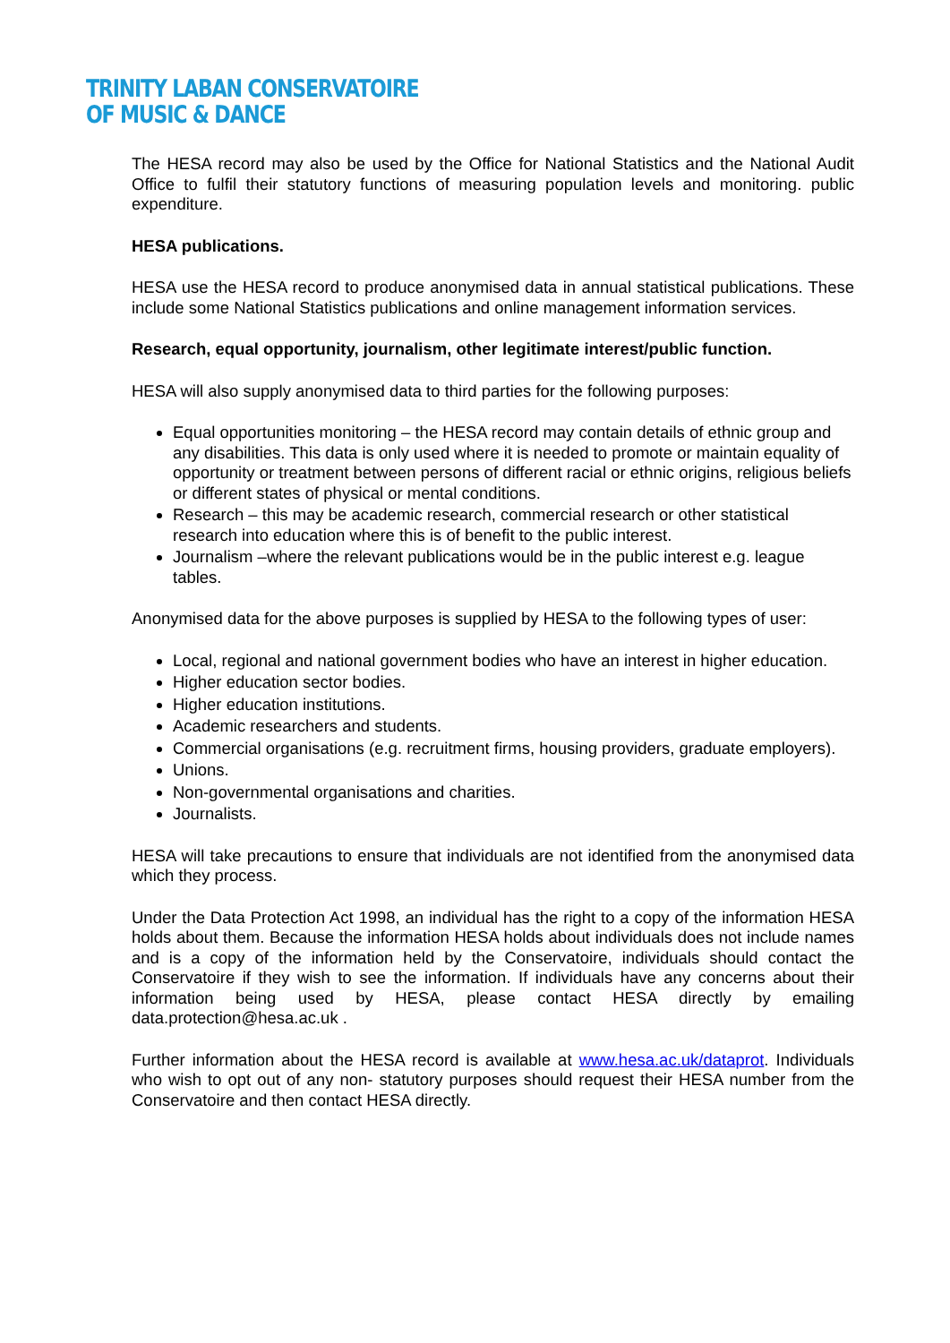TRINITY LABAN CONSERVATOIRE
OF MUSIC & DANCE
The HESA record may also be used by the Office for National Statistics and the National Audit Office to fulfil their statutory functions of measuring population levels and monitoring. public expenditure.
HESA publications.
HESA use the HESA record to produce anonymised data in annual statistical publications. These include some National Statistics publications and online management information services.
Research, equal opportunity, journalism, other legitimate interest/public function.
HESA will also supply anonymised data to third parties for the following purposes:
Equal opportunities monitoring – the HESA record may contain details of ethnic group and any disabilities. This data is only used where it is needed to promote or maintain equality of opportunity or treatment between persons of different racial or ethnic origins, religious beliefs or different states of physical or mental conditions.
Research – this may be academic research, commercial research or other statistical research into education where this is of benefit to the public interest.
Journalism –where the relevant publications would be in the public interest e.g. league tables.
Anonymised data for the above purposes is supplied by HESA to the following types of user:
Local, regional and national government bodies who have an interest in higher education.
Higher education sector bodies.
Higher education institutions.
Academic researchers and students.
Commercial organisations (e.g. recruitment firms, housing providers, graduate employers).
Unions.
Non-governmental organisations and charities.
Journalists.
HESA will take precautions to ensure that individuals are not identified from the anonymised data which they process.
Under the Data Protection Act 1998, an individual has the right to a copy of the information HESA holds about them. Because the information HESA holds about individuals does not include names and is a copy of the information held by the Conservatoire, individuals should contact the Conservatoire if they wish to see the information. If individuals have any concerns about their information being used by HESA, please contact HESA directly by emailing data.protection@hesa.ac.uk .
Further information about the HESA record is available at www.hesa.ac.uk/dataprot. Individuals who wish to opt out of any non- statutory purposes should request their HESA number from the Conservatoire and then contact HESA directly.